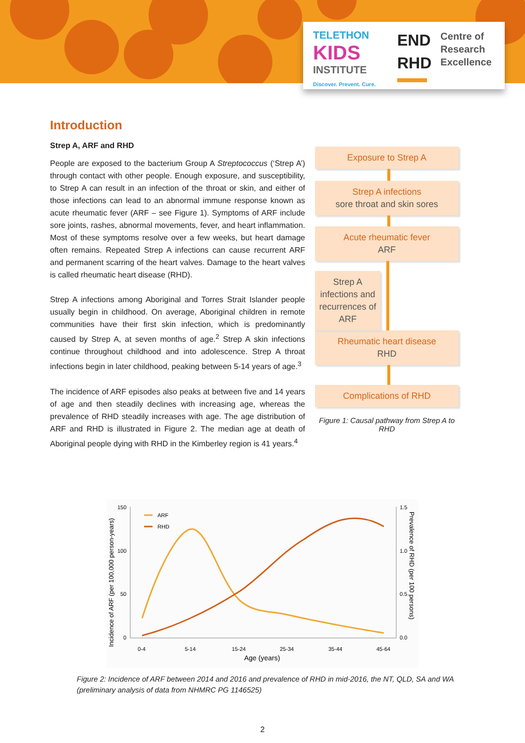TELETHON
KIDS
INSTITUTE
Discover. Prevent. Cure.
END
RHD
Centre of
Research
Excellence
Introduction
Strep A, ARF and RHD
People are exposed to the bacterium Group A Streptococcus (‘Strep A’) through contact with other people. Enough exposure, and susceptibility, to Strep A can result in an infection of the throat or skin, and either of those infections can lead to an abnormal immune response known as acute rheumatic fever (ARF – see Figure 1). Symptoms of ARF include sore joints, rashes, abnormal movements, fever, and heart inflammation. Most of these symptoms resolve over a few weeks, but heart damage often remains. Repeated Strep A infections can cause recurrent ARF and permanent scarring of the heart valves. Damage to the heart valves is called rheumatic heart disease (RHD).
Strep A infections among Aboriginal and Torres Strait Islander people usually begin in childhood. On average, Aboriginal children in remote communities have their first skin infection, which is predominantly caused by Strep A, at seven months of age.<sup>2</sup> Strep A skin infections continue throughout childhood and into adolescence. Strep A throat infections begin in later childhood, peaking between 5-14 years of age.<sup>3</sup>
The incidence of ARF episodes also peaks at between five and 14 years of age and then steadily declines with increasing age, whereas the prevalence of RHD steadily increases with age. The age distribution of ARF and RHD is illustrated in Figure 2. The median age at death of Aboriginal people dying with RHD in the Kimberley region is 41 years.<sup>4</sup>
Exposure to Strep A
Strep A infections
sore throat and skin sores
Acute rheumatic fever
ARF
Strep A infections and recurrences of ARF
Rheumatic heart disease
RHD
Complications of RHD
Figure 1: Causal pathway from Strep A to RHD
150
100
50
0
1.5
1.0
0.5
0.0
0-4
5-14
15-24
25-34
35-44
45-64
Age (years)
Incidence of ARF (per 100,000 person-years)
Prevalence of RHD (per 100 persons)
ARF
RHD
Figure 2: Incidence of ARF between 2014 and 2016 and prevalence of RHD in mid-2016, the NT, QLD, SA and WA (preliminary analysis of data from NHMRC PG 1146525)
2